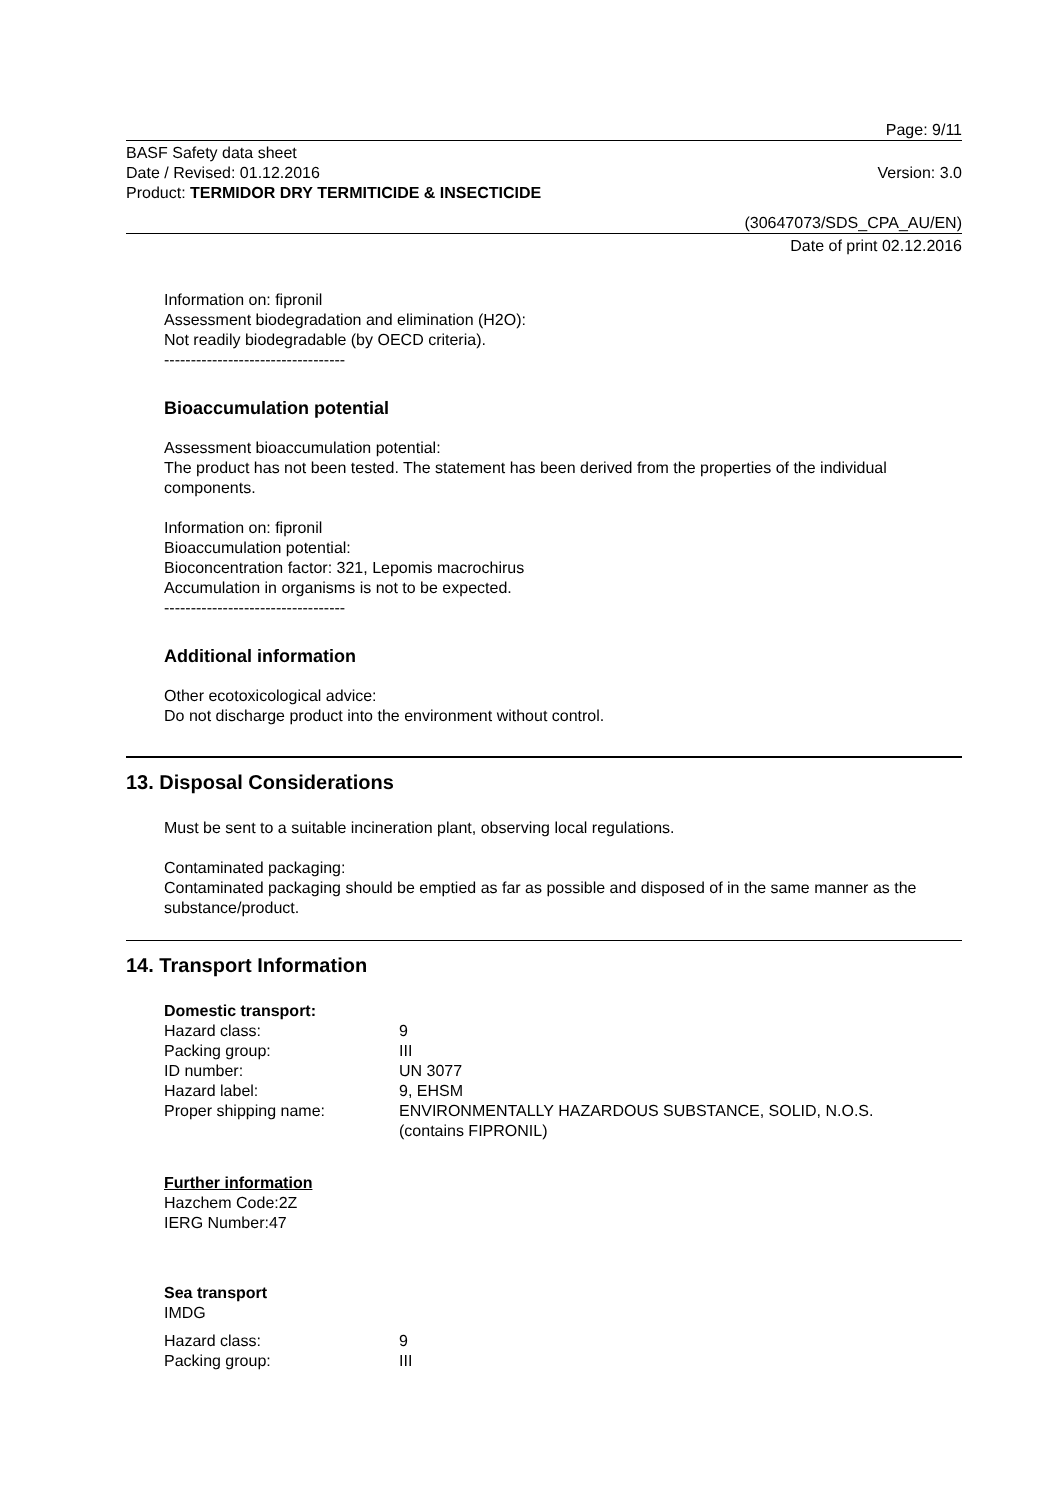Page: 9/11
BASF Safety data sheet
Date / Revised: 01.12.2016
Product: TERMIDOR DRY TERMITICIDE & INSECTICIDE
Version: 3.0
(30647073/SDS_CPA_AU/EN)
Date of print 02.12.2016
Information on: fipronil
Assessment biodegradation and elimination (H2O):
Not readily biodegradable (by OECD criteria).
----------------------------------
Bioaccumulation potential
Assessment bioaccumulation potential:
The product has not been tested. The statement has been derived from the properties of the individual components.
Information on: fipronil
Bioaccumulation potential:
Bioconcentration factor: 321, Lepomis macrochirus
Accumulation in organisms is not to be expected.
----------------------------------
Additional information
Other ecotoxicological advice:
Do not discharge product into the environment without control.
13. Disposal Considerations
Must be sent to a suitable incineration plant, observing local regulations.
Contaminated packaging:
Contaminated packaging should be emptied as far as possible and disposed of in the same manner as the substance/product.
14. Transport Information
Domestic transport:
| Hazard class: | 9 |
| Packing group: | III |
| ID number: | UN 3077 |
| Hazard label: | 9, EHSM |
| Proper shipping name: | ENVIRONMENTALLY HAZARDOUS SUBSTANCE, SOLID, N.O.S. (contains FIPRONIL) |
Further information
Hazchem Code:2Z
IERG Number:47
Sea transport
IMDG
| Hazard class: | 9 |
| Packing group: | III |